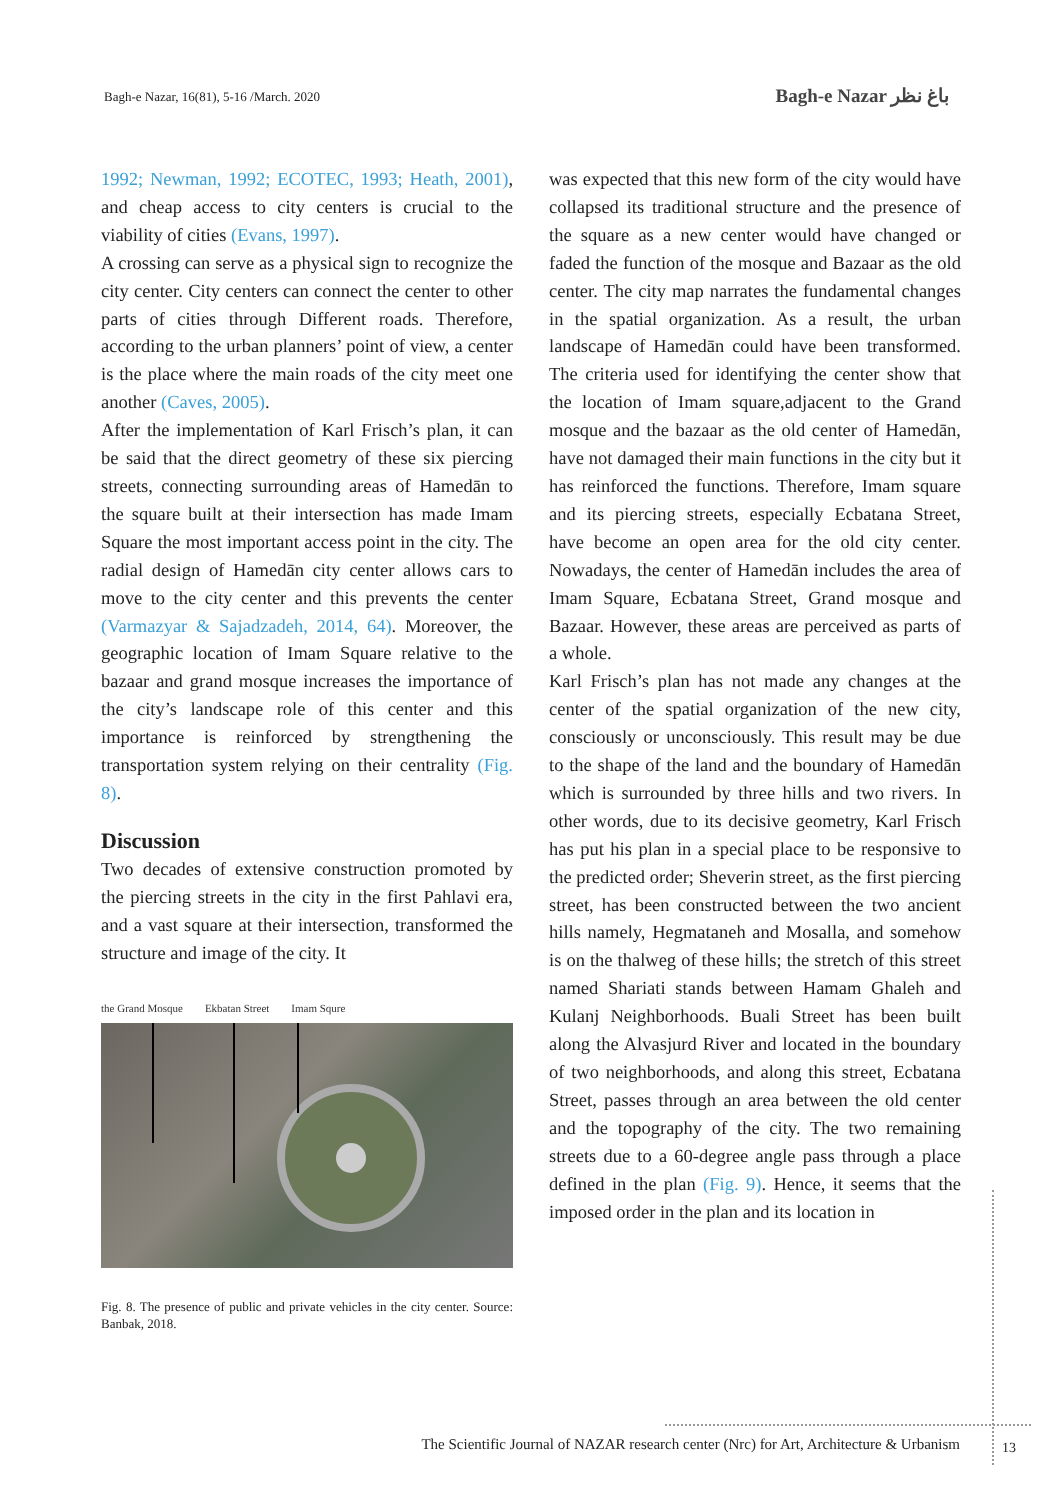Bagh-e Nazar, 16(81), 5-16 /March. 2020
Bagh-e Nazar باغ نظر
1992; Newman, 1992; ECOTEC, 1993; Heath, 2001), and cheap access to city centers is crucial to the viability of cities (Evans, 1997).
A crossing can serve as a physical sign to recognize the city center. City centers can connect the center to other parts of cities through Different roads. Therefore, according to the urban planners’ point of view, a center is the place where the main roads of the city meet one another (Caves, 2005).
After the implementation of Karl Frisch’s plan, it can be said that the direct geometry of these six piercing streets, connecting surrounding areas of Hamedān to the square built at their intersection has made Imam Square the most important access point in the city. The radial design of Hamedān city center allows cars to move to the city center and this prevents the center (Varmazyar & Sajadzadeh, 2014, 64). Moreover, the geographic location of Imam Square relative to the bazaar and grand mosque increases the importance of the city’s landscape role of this center and this importance is reinforced by strengthening the transportation system relying on their centrality (Fig. 8).
Discussion
Two decades of extensive construction promoted by the piercing streets in the city in the first Pahlavi era, and a vast square at their intersection, transformed the structure and image of the city. It
the Grand Mosque Ekbatan Street Imam Squre
Fig. 8. The presence of public and private vehicles in the city center. Source: Banbak, 2018.
was expected that this new form of the city would have collapsed its traditional structure and the presence of the square as a new center would have changed or faded the function of the mosque and Bazaar as the old center. The city map narrates the fundamental changes in the spatial organization. As a result, the urban landscape of Hamedān could have been transformed. The criteria used for identifying the center show that the location of Imam square,adjacent to the Grand mosque and the bazaar as the old center of Hamedān, have not damaged their main functions in the city but it has reinforced the functions. Therefore, Imam square and its piercing streets, especially Ecbatana Street, have become an open area for the old city center. Nowadays, the center of Hamedān includes the area of Imam Square, Ecbatana Street, Grand mosque and Bazaar. However, these areas are perceived as parts of a whole.
Karl Frisch’s plan has not made any changes at the center of the spatial organization of the new city, consciously or unconsciously. This result may be due to the shape of the land and the boundary of Hamedān which is surrounded by three hills and two rivers. In other words, due to its decisive geometry, Karl Frisch has put his plan in a special place to be responsive to the predicted order; Sheverin street, as the first piercing street, has been constructed between the two ancient hills namely, Hegmataneh and Mosalla, and somehow is on the thalweg of these hills; the stretch of this street named Shariati stands between Hamam Ghaleh and Kulanj Neighborhoods. Buali Street has been built along the Alvasjurd River and located in the boundary of two neighborhoods, and along this street, Ecbatana Street, passes through an area between the old center and the topography of the city. The two remaining streets due to a 60-degree angle pass through a place defined in the plan (Fig. 9). Hence, it seems that the imposed order in the plan and its location in
The Scientific Journal of NAZAR research center (Nrc) for Art, Architecture & Urbanism 13